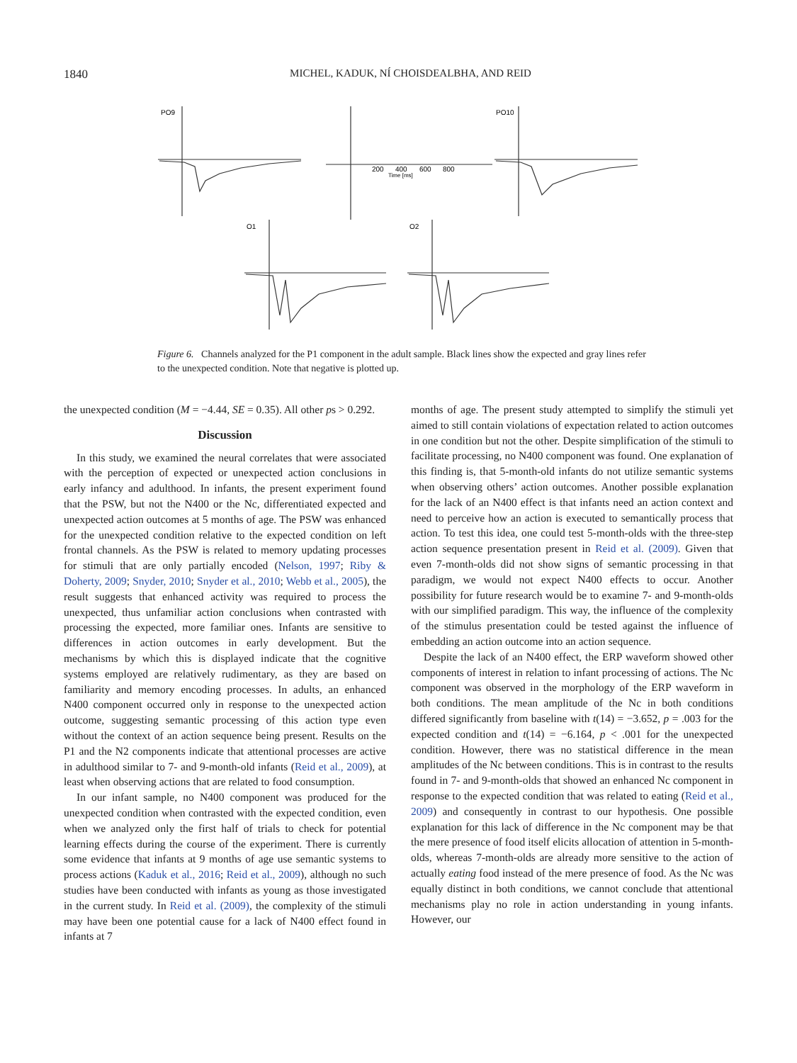1840
MICHEL, KADUK, NÍ CHOISDEALBHA, AND REID
PO9
PO10
O1
O2
200
400
600
800
Time [ms]
Figure 6. Channels analyzed for the P1 component in the adult sample. Black lines show the expected and gray lines refer to the unexpected condition. Note that negative is plotted up.
the unexpected condition (M = −4.44, SE = 0.35). All other ps > 0.292.
Discussion
In this study, we examined the neural correlates that were associated with the perception of expected or unexpected action conclusions in early infancy and adulthood. In infants, the present experiment found that the PSW, but not the N400 or the Nc, differentiated expected and unexpected action outcomes at 5 months of age. The PSW was enhanced for the unexpected condition relative to the expected condition on left frontal channels. As the PSW is related to memory updating processes for stimuli that are only partially encoded (Nelson, 1997; Riby & Doherty, 2009; Snyder, 2010; Snyder et al., 2010; Webb et al., 2005), the result suggests that enhanced activity was required to process the unexpected, thus unfamiliar action conclusions when contrasted with processing the expected, more familiar ones. Infants are sensitive to differences in action outcomes in early development. But the mechanisms by which this is displayed indicate that the cognitive systems employed are relatively rudimentary, as they are based on familiarity and memory encoding processes. In adults, an enhanced N400 component occurred only in response to the unexpected action outcome, suggesting semantic processing of this action type even without the context of an action sequence being present. Results on the P1 and the N2 components indicate that attentional processes are active in adulthood similar to 7- and 9-month-old infants (Reid et al., 2009), at least when observing actions that are related to food consumption.
In our infant sample, no N400 component was produced for the unexpected condition when contrasted with the expected condition, even when we analyzed only the first half of trials to check for potential learning effects during the course of the experiment. There is currently some evidence that infants at 9 months of age use semantic systems to process actions (Kaduk et al., 2016; Reid et al., 2009), although no such studies have been conducted with infants as young as those investigated in the current study. In Reid et al. (2009), the complexity of the stimuli may have been one potential cause for a lack of N400 effect found in infants at 7
months of age. The present study attempted to simplify the stimuli yet aimed to still contain violations of expectation related to action outcomes in one condition but not the other. Despite simplification of the stimuli to facilitate processing, no N400 component was found. One explanation of this finding is, that 5-month-old infants do not utilize semantic systems when observing others’ action outcomes. Another possible explanation for the lack of an N400 effect is that infants need an action context and need to perceive how an action is executed to semantically process that action. To test this idea, one could test 5-month-olds with the three-step action sequence presentation present in Reid et al. (2009). Given that even 7-month-olds did not show signs of semantic processing in that paradigm, we would not expect N400 effects to occur. Another possibility for future research would be to examine 7- and 9-month-olds with our simplified paradigm. This way, the influence of the complexity of the stimulus presentation could be tested against the influence of embedding an action outcome into an action sequence.
Despite the lack of an N400 effect, the ERP waveform showed other components of interest in relation to infant processing of actions. The Nc component was observed in the morphology of the ERP waveform in both conditions. The mean amplitude of the Nc in both conditions differed significantly from baseline with t(14) = −3.652, p = .003 for the expected condition and t(14) = −6.164, p < .001 for the unexpected condition. However, there was no statistical difference in the mean amplitudes of the Nc between conditions. This is in contrast to the results found in 7- and 9-month-olds that showed an enhanced Nc component in response to the expected condition that was related to eating (Reid et al., 2009) and consequently in contrast to our hypothesis. One possible explanation for this lack of difference in the Nc component may be that the mere presence of food itself elicits allocation of attention in 5-month-olds, whereas 7-month-olds are already more sensitive to the action of actually eating food instead of the mere presence of food. As the Nc was equally distinct in both conditions, we cannot conclude that attentional mechanisms play no role in action understanding in young infants. However, our